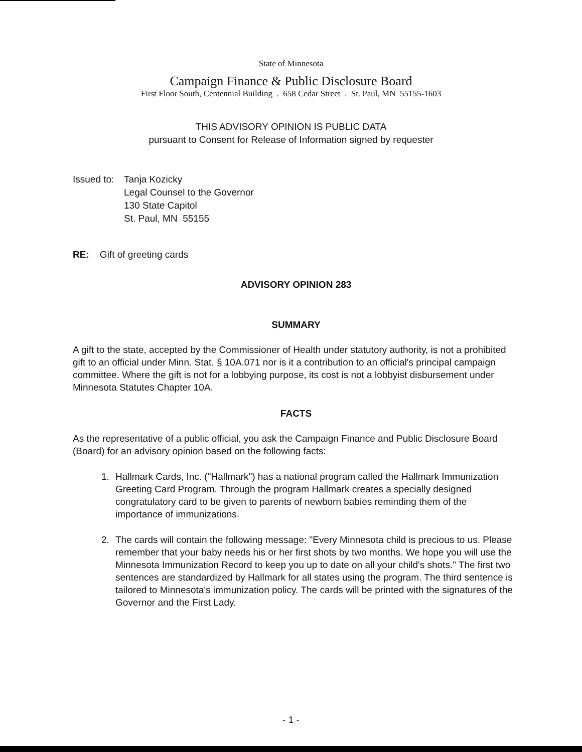State of Minnesota
Campaign Finance & Public Disclosure Board
First Floor South, Centennial Building . 658 Cedar Street . St. Paul, MN 55155-1603
THIS ADVISORY OPINION IS PUBLIC DATA
pursuant to Consent for Release of Information signed by requester
Issued to:
Tanja Kozicky
Legal Counsel to the Governor
130 State Capitol
St. Paul, MN 55155
RE: Gift of greeting cards
ADVISORY OPINION 283
SUMMARY
A gift to the state, accepted by the Commissioner of Health under statutory authority, is not a prohibited gift to an official under Minn. Stat. § 10A.071 nor is it a contribution to an official's principal campaign committee. Where the gift is not for a lobbying purpose, its cost is not a lobbyist disbursement under Minnesota Statutes Chapter 10A.
FACTS
As the representative of a public official, you ask the Campaign Finance and Public Disclosure Board (Board) for an advisory opinion based on the following facts:
1. Hallmark Cards, Inc. ("Hallmark") has a national program called the Hallmark Immunization Greeting Card Program. Through the program Hallmark creates a specially designed congratulatory card to be given to parents of newborn babies reminding them of the importance of immunizations.
2. The cards will contain the following message: "Every Minnesota child is precious to us. Please remember that your baby needs his or her first shots by two months. We hope you will use the Minnesota Immunization Record to keep you up to date on all your child's shots." The first two sentences are standardized by Hallmark for all states using the program. The third sentence is tailored to Minnesota's immunization policy. The cards will be printed with the signatures of the Governor and the First Lady.
- 1 -